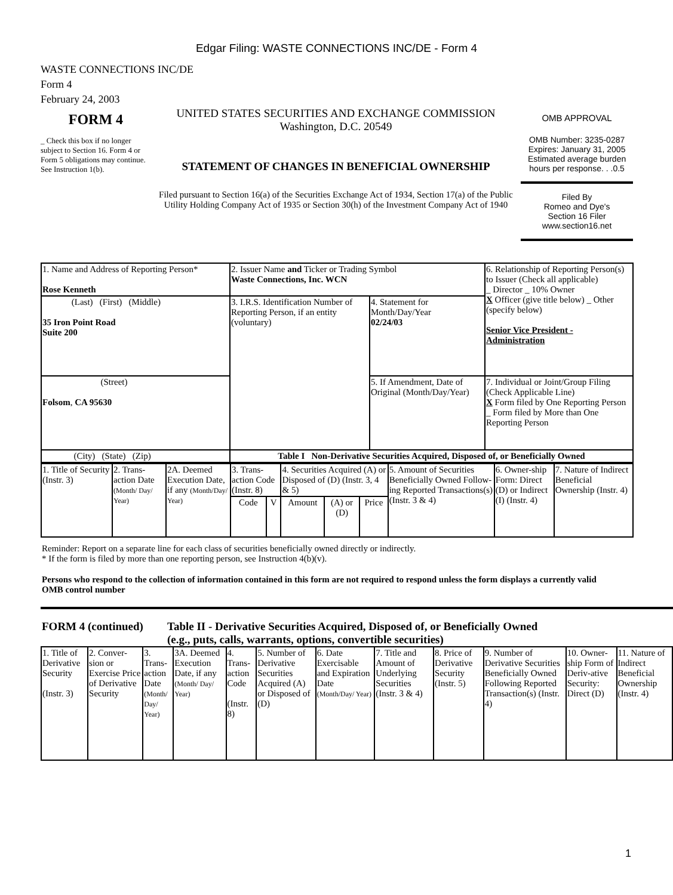Edgar Filing: WASTE CONNECTIONS INC/DE - Form 4
WASTE CONNECTIONS INC/DE
Form 4
February 24, 2003
FORM 4
_ Check this box if no longer subject to Section 16. Form 4 or Form 5 obligations may continue. See Instruction 1(b).
UNITED STATES SECURITIES AND EXCHANGE COMMISSION
Washington, D.C. 20549
STATEMENT OF CHANGES IN BENEFICIAL OWNERSHIP
Filed pursuant to Section 16(a) of the Securities Exchange Act of 1934, Section 17(a) of the Public Utility Holding Company Act of 1935 or Section 30(h) of the Investment Company Act of 1940
OMB APPROVAL
OMB Number: 3235-0287
Expires: January 31, 2005
Estimated average burden hours per response. . .0.5
Filed By
Romeo and Dye's
Section 16 Filer
www.section16.net
| 1. Name and Address of Reporting Person* Rose Kenneth | 2. Issuer Name and Ticker or Trading Symbol Waste Connections, Inc. WCN | | 6. Relationship of Reporting Person(s) to Issuer (Check all applicable) _ Director _ 10% Owner X Officer (give title below) _ Other (specify below) Senior Vice President - Administration |
| (Last) (First) (Middle) 35 Iron Point Road Suite 200 | 3. I.R.S. Identification Number of Reporting Person, if an entity (voluntary) | 4. Statement for Month/Day/Year 02/24/03 | |
| (Street) Folsom , CA 95630 | | 5. If Amendment, Date of Original (Month/Day/Year) | 7. Individual or Joint/Group Filing (Check Applicable Line) X Form filed by One Reporting Person _ Form filed by More than One Reporting Person |
| (City) (State) (Zip) | Table I Non-Derivative Securities Acquired, Disposed of, or Beneficially Owned | | |
| 1. Title of Security (Instr. 3) | 2. Trans-action Date (Month/ Day/ Year) | 2A. Deemed Execution Date, if any (Month/Day/ Year) | 3. Trans-action Code (Instr. 8) | | 4. Securities Acquired (A) or Disposed of (D) (Instr. 3, 4 & 5) | | | 5. Amount of Securities Beneficially Owned Follow-ing Reported Transactions(s) (Instr. 3 & 4) | 6. Owner-ship Form: Direct (D) or Indirect (I) (Instr. 4) | 7. Nature of Indirect Beneficial Ownership (Instr. 4) |
| | | | Code | V | Amount | (A) or (D) | Price | | | |
Reminder: Report on a separate line for each class of securities beneficially owned directly or indirectly.
* If the form is filed by more than one reporting person, see Instruction 4(b)(v).
Persons who respond to the collection of information contained in this form are not required to respond unless the form displays a currently valid OMB control number
FORM 4 (continued) Table II - Derivative Securities Acquired, Disposed of, or Beneficially Owned
(e.g., puts, calls, warrants, options, convertible securities)
| 1. Title of Derivative Security (Instr. 3) | 2. Conver-sion or Exercise Price of Derivative Security | 3. Trans-action Date (Month/ Day/ Year) | 3A. Deemed Execution Date, if any (Month/ Day/ Year) | 4. Trans-action Code (Instr. 8) | 5. Number of Derivative Securities Acquired (A) or Disposed of (D) | 6. Date Exercisable and Expiration Date (Month/Day/ Year) | 7. Title and Amount of Underlying Securities (Instr. 3 & 4) | 8. Price of Derivative Security (Instr. 5) | 9. Number of Derivative Securities Beneficially Owned Following Reported Transaction(s) (Instr. 4) | 10. Owner-ship Form of Deriv-ative Security: Direct (D) | 11. Nature of Indirect Beneficial Ownership (Instr. 4) |
1